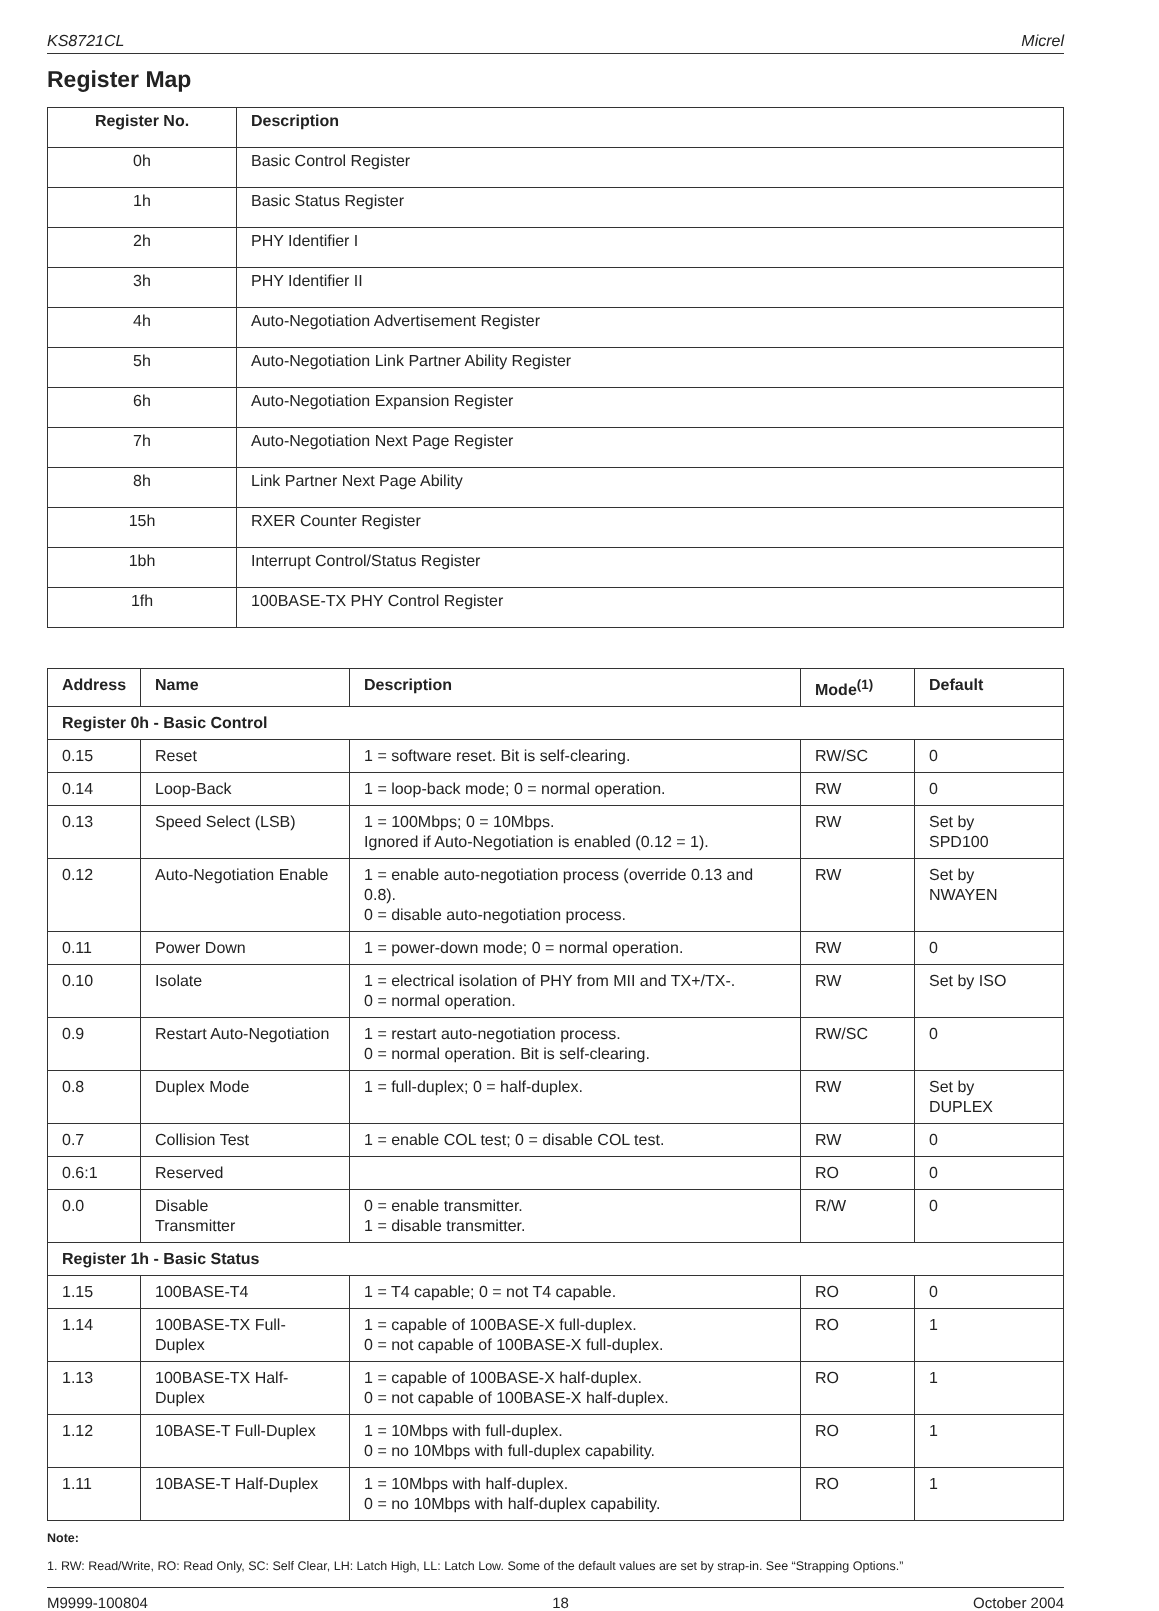KS8721CL Micrel
Register Map
| Register No. | Description |
| --- | --- |
| 0h | Basic Control Register |
| 1h | Basic Status Register |
| 2h | PHY Identifier I |
| 3h | PHY Identifier II |
| 4h | Auto-Negotiation Advertisement Register |
| 5h | Auto-Negotiation Link Partner Ability Register |
| 6h | Auto-Negotiation Expansion Register |
| 7h | Auto-Negotiation Next Page Register |
| 8h | Link Partner Next Page Ability |
| 15h | RXER Counter Register |
| 1bh | Interrupt Control/Status Register |
| 1fh | 100BASE-TX PHY Control Register |
| Address | Name | Description | Mode<sup>(1)</sup> | Default |
| --- | --- | --- | --- | --- |
| Register 0h - Basic Control | | | | |
| 0.15 | Reset | 1 = software reset. Bit is self-clearing. | RW/SC | 0 |
| 0.14 | Loop-Back | 1 = loop-back mode; 0 = normal operation. | RW | 0 |
| 0.13 | Speed Select (LSB) | 1 = 100Mbps; 0 = 10Mbps. Ignored if Auto-Negotiation is enabled (0.12 = 1). | RW | Set by SPD100 |
| 0.12 | Auto-Negotiation Enable | 1 = enable auto-negotiation process (override 0.13 and 0.8). 0 = disable auto-negotiation process. | RW | Set by NWAYEN |
| 0.11 | Power Down | 1 = power-down mode; 0 = normal operation. | RW | 0 |
| 0.10 | Isolate | 1 = electrical isolation of PHY from MII and TX+/TX-. 0 = normal operation. | RW | Set by ISO |
| 0.9 | Restart Auto-Negotiation | 1 = restart auto-negotiation process. 0 = normal operation. Bit is self-clearing. | RW/SC | 0 |
| 0.8 | Duplex Mode | 1 = full-duplex; 0 = half-duplex. | RW | Set by DUPLEX |
| 0.7 | Collision Test | 1 = enable COL test; 0 = disable COL test. | RW | 0 |
| 0.6:1 | Reserved | | RO | 0 |
| 0.0 | Disable Transmitter | 0 = enable transmitter. 1 = disable transmitter. | R/W | 0 |
| Register 1h - Basic Status | | | | |
| 1.15 | 100BASE-T4 | 1 = T4 capable; 0 = not T4 capable. | RO | 0 |
| 1.14 | 100BASE-TX Full-Duplex | 1 = capable of 100BASE-X full-duplex. 0 = not capable of 100BASE-X full-duplex. | RO | 1 |
| 1.13 | 100BASE-TX Half-Duplex | 1 = capable of 100BASE-X half-duplex. 0 = not capable of 100BASE-X half-duplex. | RO | 1 |
| 1.12 | 10BASE-T Full-Duplex | 1 = 10Mbps with full-duplex. 0 = no 10Mbps with full-duplex capability. | RO | 1 |
| 1.11 | 10BASE-T Half-Duplex | 1 = 10Mbps with half-duplex. 0 = no 10Mbps with half-duplex capability. | RO | 1 |
Note:
1. RW: Read/Write, RO: Read Only, SC: Self Clear, LH: Latch High, LL: Latch Low. Some of the default values are set by strap-in. See “Strapping Options.”
M9999-100804 18 October 2004